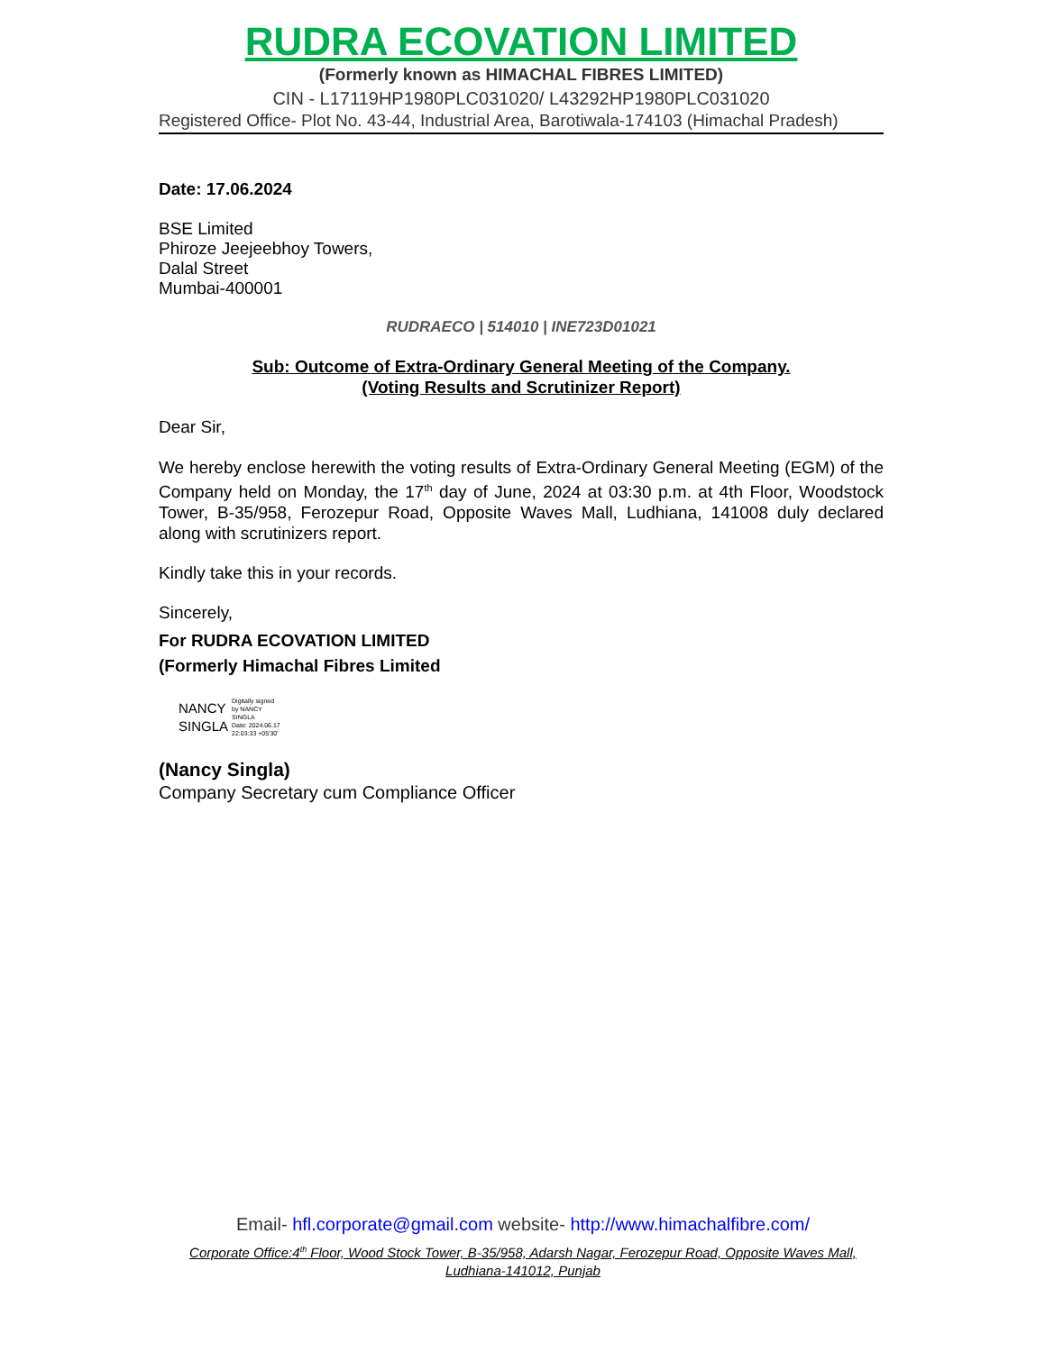RUDRA ECOVATION LIMITED
(Formerly known as HIMACHAL FIBRES LIMITED)
CIN - L17119HP1980PLC031020/ L43292HP1980PLC031020
Registered Office- Plot No. 43-44, Industrial Area, Barotiwala-174103 (Himachal Pradesh)
Date: 17.06.2024
BSE Limited
Phiroze Jeejeebhoy Towers,
Dalal Street
Mumbai-400001
RUDRAECO | 514010 | INE723D01021
Sub: Outcome of Extra-Ordinary General Meeting of the Company.
(Voting Results and Scrutinizer Report)
Dear Sir,
We hereby enclose herewith the voting results of Extra-Ordinary General Meeting (EGM) of the Company held on Monday, the 17<sup>th</sup> day of June, 2024 at 03:30 p.m. at 4th Floor, Woodstock Tower, B-35/958, Ferozepur Road, Opposite Waves Mall, Ludhiana, 141008 duly declared along with scrutinizers report.
Kindly take this in your records.
Sincerely,
For RUDRA ECOVATION LIMITED
(Formerly Himachal Fibres Limited
NANCY
SINGLA
Digitally signed
by NANCY
SINGLA
Date: 2024.06.17
22:03:33 +05'30'
(Nancy Singla)
Company Secretary cum Compliance Officer
Email- hfl.corporate@gmail.com website- http://www.himachalfibre.com/
Corporate Office:4<sup>th</sup> Floor, Wood Stock Tower, B-35/958, Adarsh Nagar, Ferozepur Road, Opposite Waves Mall, Ludhiana-141012, Punjab